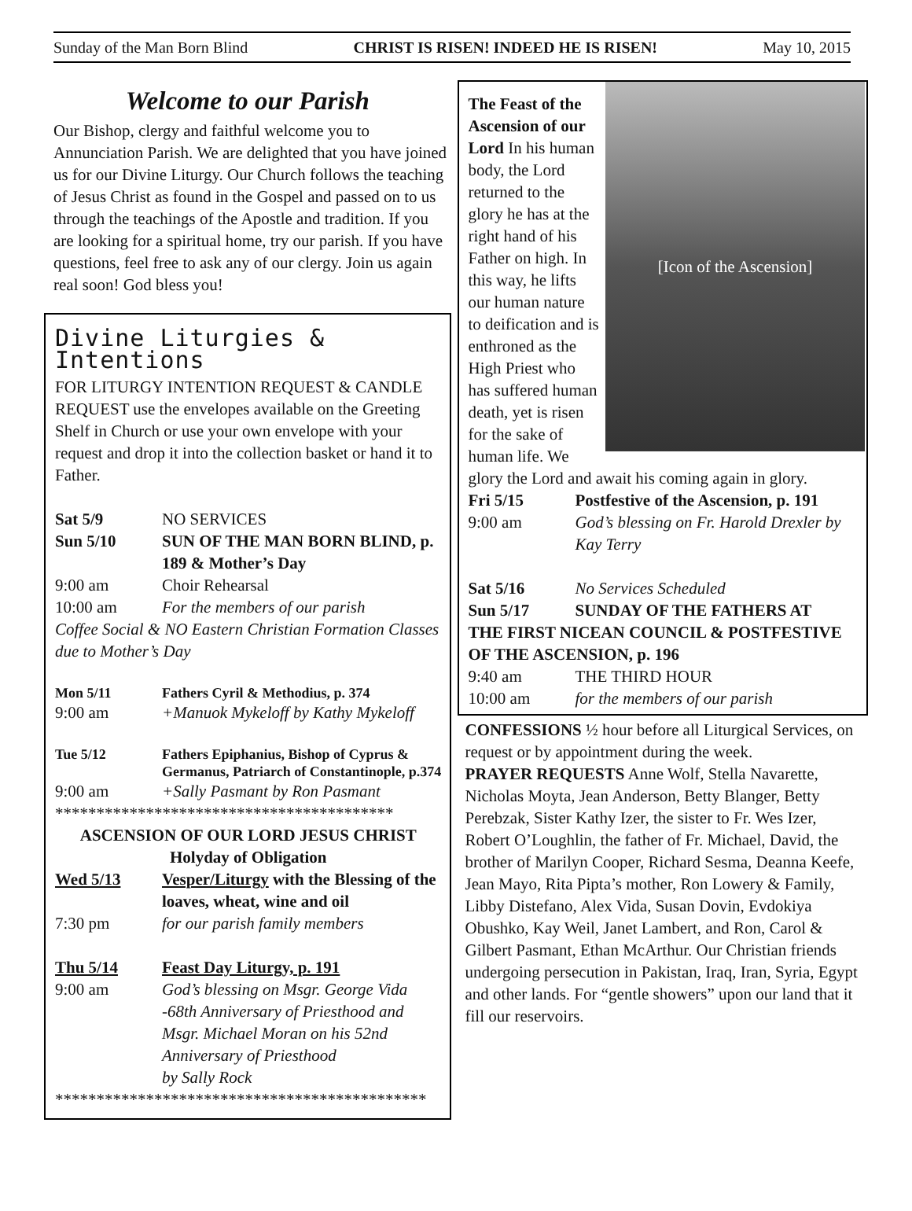Sunday of the Man Born Blind CHRIST IS RISEN! INDEED HE IS RISEN! May 10, 2015
Welcome to our Parish
Our Bishop, clergy and faithful welcome you to Annunciation Parish. We are delighted that you have joined us for our Divine Liturgy. Our Church follows the teaching of Jesus Christ as found in the Gospel and passed on to us through the teachings of the Apostle and tradition. If you are looking for a spiritual home, try our parish. If you have questions, feel free to ask any of our clergy. Join us again real soon! God bless you!
Divine Liturgies & Intentions
FOR LITURGY INTENTION REQUEST & CANDLE REQUEST use the envelopes available on the Greeting Shelf in Church or use your own envelope with your request and drop it into the collection basket or hand it to Father.
| Sat 5/9 | NO SERVICES |
| Sun 5/10 | SUN OF THE MAN BORN BLIND, p. 189 & Mother’s Day |
| 9:00 am | Choir Rehearsal |
| 10:00 am | For the members of our parish |
| Coffee Social & NO Eastern Christian Formation Classes due to Mother’s Day | |
| Mon 5/11 | Fathers Cyril & Methodius, p. 374 |
| 9:00 am | +Manuok Mykeloff by Kathy Mykeloff |
| Tue 5/12 | Fathers Epiphanius, Bishop of Cyprus & Germanus, Patriarch of Constantinople, p.374 |
| 9:00 am | +Sally Pasmant by Ron Pasmant |
*****************************************
ASCENSION OF OUR LORD JESUS CHRIST
Holyday of Obligation
| Wed 5/13 | Vesper/Liturgy with the Blessing of the loaves, wheat, wine and oil |
| 7:30 pm | for our parish family members |
| Thu 5/14 | Feast Day Liturgy, p. 191 |
| 9:00 am | God’s blessing on Msgr. George Vida -68th Anniversary of Priesthood and Msgr. Michael Moran on his 52nd Anniversary of Priesthood by Sally Rock |
*********************************************
[Icon of the Ascension]
The Feast of the Ascension of our Lord In his human body, the Lord returned to the glory he has at the right hand of his Father on high. In this way, he lifts our human nature to deification and is enthroned as the High Priest who has suffered human death, yet is risen for the sake of human life. We glory the Lord and await his coming again in glory.
| Fri 5/15 | Postfestive of the Ascension, p. 191 |
| 9:00 am | God’s blessing on Fr. Harold Drexler by Kay Terry |
| Sat 5/16 | No Services Scheduled |
| Sun 5/17 | SUNDAY OF THE FATHERS AT |
| THE FIRST NICEAN COUNCIL & POSTFESTIVE OF THE ASCENSION, p. 196 | |
| 9:40 am | THE THIRD HOUR |
| 10:00 am | for the members of our parish |
CONFESSIONS ½ hour before all Liturgical Services, on request or by appointment during the week.
PRAYER REQUESTS Anne Wolf, Stella Navarette, Nicholas Moyta, Jean Anderson, Betty Blanger, Betty Perebzak, Sister Kathy Izer, the sister to Fr. Wes Izer, Robert O’Loughlin, the father of Fr. Michael, David, the brother of Marilyn Cooper, Richard Sesma, Deanna Keefe, Jean Mayo, Rita Pipta’s mother, Ron Lowery & Family, Libby Distefano, Alex Vida, Susan Dovin, Evdokiya Obushko, Kay Weil, Janet Lambert, and Ron, Carol & Gilbert Pasmant, Ethan McArthur. Our Christian friends undergoing persecution in Pakistan, Iraq, Iran, Syria, Egypt and other lands. For “gentle showers” upon our land that it fill our reservoirs.